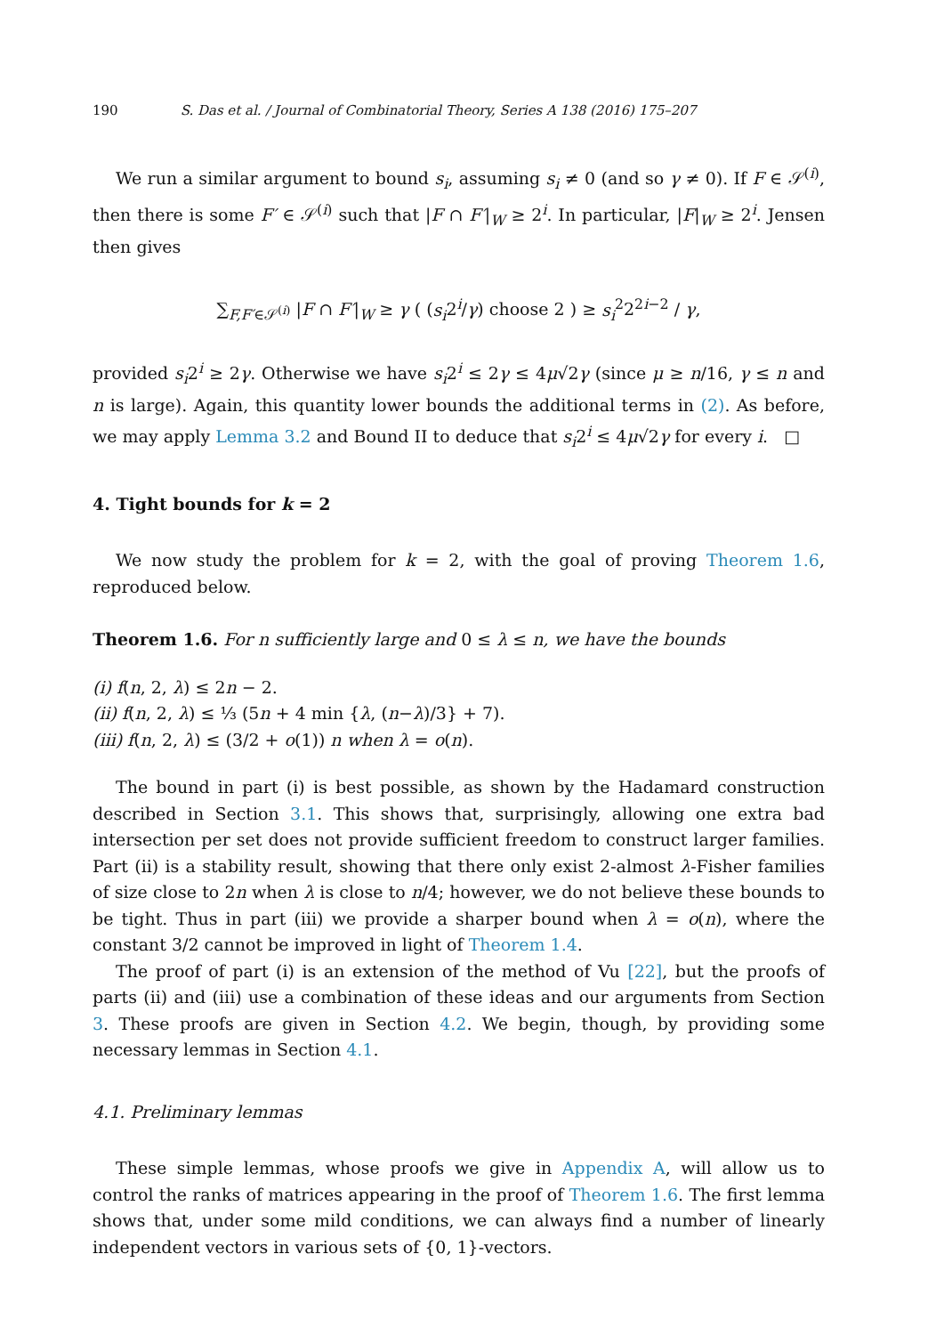190 S. Das et al. / Journal of Combinatorial Theory, Series A 138 (2016) 175–207
We run a similar argument to bound s<sub>i</sub>, assuming s<sub>i</sub> ≠ 0 (and so γ ≠ 0). If F ∈ 𝒮<sup>(i)</sup>, then there is some F′ ∈ 𝒮<sup>(i)</sup> such that |F ∩ F′|<sub>W</sub> ≥ 2<sup>i</sup>. In particular, |F|<sub>W</sub> ≥ 2<sup>i</sup>. Jensen then gives
∑<sub>F,F′∈𝒮<sup>(i)</sup></sub> |F ∩ F′|<sub>W</sub> ≥ γ ( (s<sub>i</sub>2<sup>i</sup>/γ) choose 2 ) ≥ s<sub>i</sub><sup>2</sup>2<sup>2i−2</sup> / γ,
provided s<sub>i</sub>2<sup>i</sup> ≥ 2γ. Otherwise we have s<sub>i</sub>2<sup>i</sup> ≤ 2γ ≤ 4μ√2γ (since μ ≥ n/16, γ ≤ n and n is large). Again, this quantity lower bounds the additional terms in (2). As before, we may apply Lemma 3.2 and Bound II to deduce that s<sub>i</sub>2<sup>i</sup> ≤ 4μ√2γ for every i. □
4. Tight bounds for k = 2
We now study the problem for k = 2, with the goal of proving Theorem 1.6, reproduced below.
Theorem 1.6. For n sufficiently large and 0 ≤ λ ≤ n, we have the bounds
(i) f(n, 2, λ) ≤ 2n − 2.
(ii) f(n, 2, λ) ≤ ⅓ (5n + 4 min {λ, (n−λ)/3} + 7).
(iii) f(n, 2, λ) ≤ (3/2 + o(1)) n when λ = o(n).
The bound in part (i) is best possible, as shown by the Hadamard construction described in Section 3.1. This shows that, surprisingly, allowing one extra bad intersection per set does not provide sufficient freedom to construct larger families. Part (ii) is a stability result, showing that there only exist 2-almost λ-Fisher families of size close to 2n when λ is close to n/4; however, we do not believe these bounds to be tight. Thus in part (iii) we provide a sharper bound when λ = o(n), where the constant 3/2 cannot be improved in light of Theorem 1.4.
The proof of part (i) is an extension of the method of Vu [22], but the proofs of parts (ii) and (iii) use a combination of these ideas and our arguments from Section 3. These proofs are given in Section 4.2. We begin, though, by providing some necessary lemmas in Section 4.1.
4.1. Preliminary lemmas
These simple lemmas, whose proofs we give in Appendix A, will allow us to control the ranks of matrices appearing in the proof of Theorem 1.6. The first lemma shows that, under some mild conditions, we can always find a number of linearly independent vectors in various sets of {0, 1}-vectors.